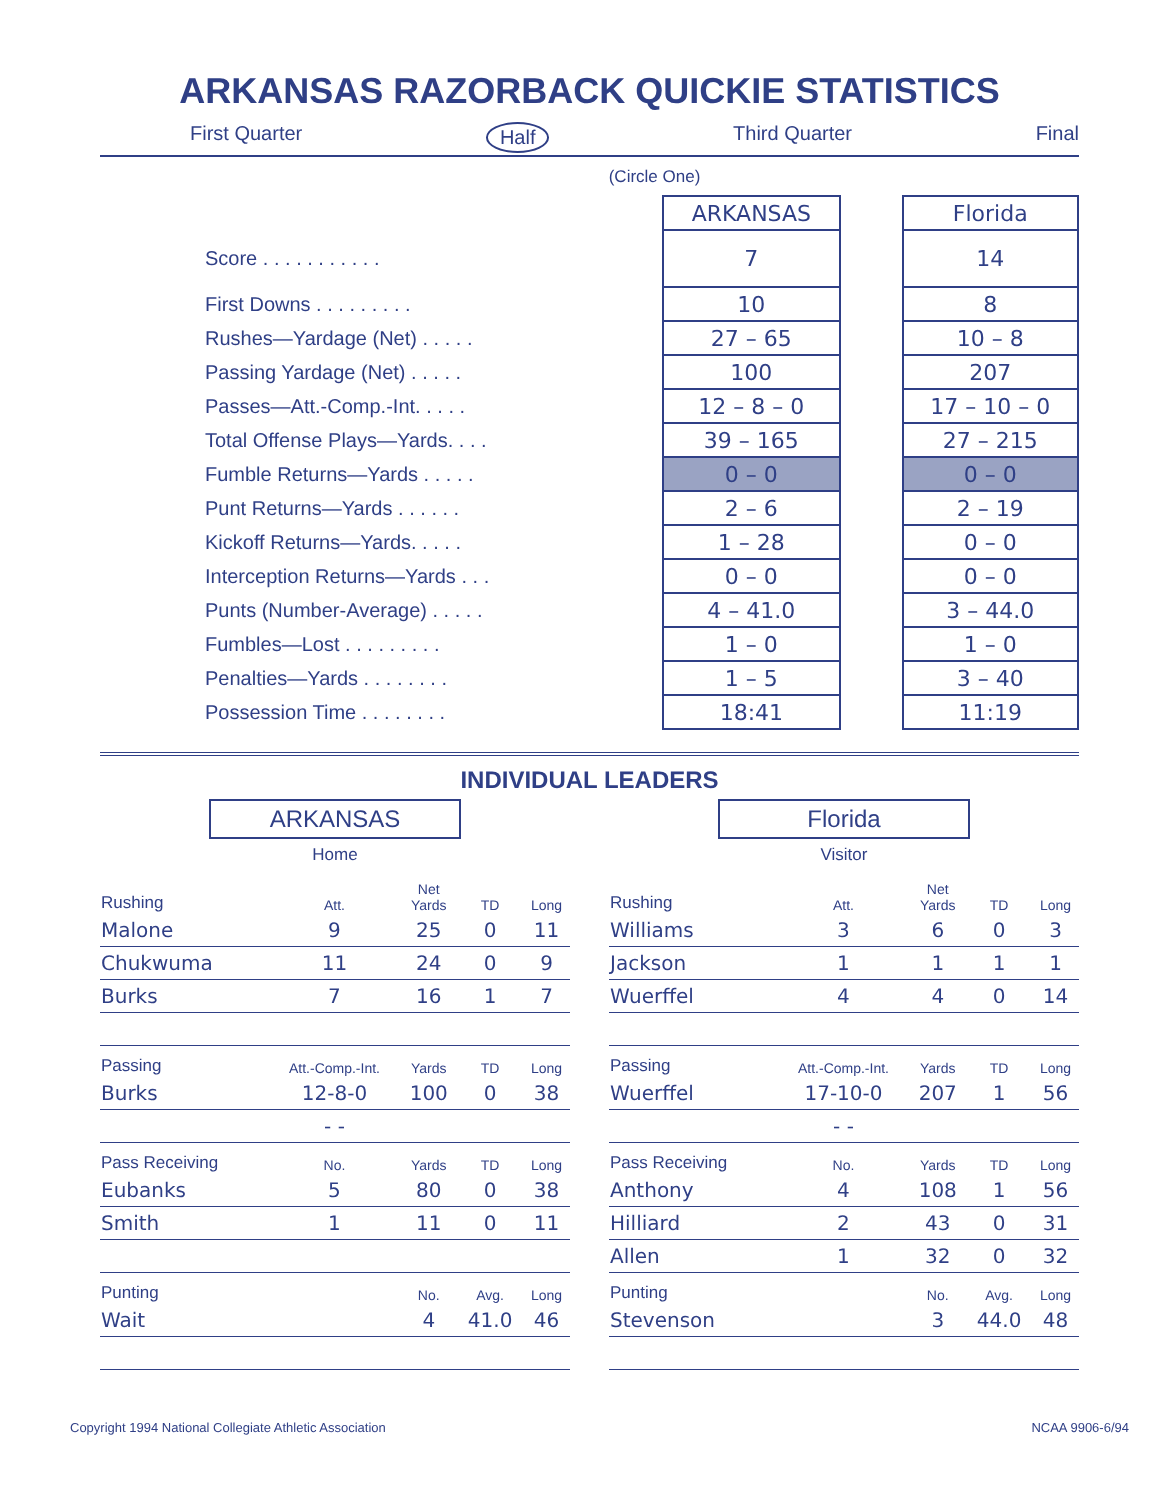ARKANSAS RAZORBACK QUICKIE STATISTICS
First Quarter Half Third Quarter Final
(Circle One)
| | ARKANSAS | | Florida |
| Score . . . . . . . . . . . | 7 | | 14 |
| First Downs . . . . . . . . . | 10 | | 8 |
| Rushes—Yardage (Net) . . . . . | 27 – 65 | | 10 – 8 |
| Passing Yardage (Net) . . . . . | 100 | | 207 |
| Passes—Att.-Comp.-Int. . . . . | 12 – 8 – 0 | | 17 – 10 – 0 |
| Total Offense Plays—Yards. . . . | 39 – 165 | | 27 – 215 |
| Fumble Returns—Yards . . . . . | 0 – 0 | | 0 – 0 |
| Punt Returns—Yards . . . . . . | 2 – 6 | | 2 – 19 |
| Kickoff Returns—Yards. . . . . | 1 – 28 | | 0 – 0 |
| Interception Returns—Yards . . . | 0 – 0 | | 0 – 0 |
| Punts (Number-Average) . . . . . | 4 – 41.0 | | 3 – 44.0 |
| Fumbles—Lost . . . . . . . . . | 1 – 0 | | 1 – 0 |
| Penalties—Yards . . . . . . . . | 1 – 5 | | 3 – 40 |
| Possession Time . . . . . . . . | 18:41 | | 11:19 |
INDIVIDUAL LEADERS
ARKANSAS
Home
| Rushing | Att. | Net Yards | TD | Long |
| --- | --- | --- | --- | --- |
| Malone | 9 | 25 | 0 | 11 |
| Chukwuma | 11 | 24 | 0 | 9 |
| Burks | 7 | 16 | 1 | 7 |
| Passing | Att.-Comp.-Int. | Yards | TD | Long |
| Burks | 12-8-0 | 100 | 0 | 38 |
| | - - | | | |
| Pass Receiving | No. | Yards | TD | Long |
| Eubanks | 5 | 80 | 0 | 38 |
| Smith | 1 | 11 | 0 | 11 |
| Punting | | No. | Avg. | Long |
| Wait | | 4 | 41.0 | 46 |
Florida
Visitor
| Rushing | Att. | Net Yards | TD | Long |
| --- | --- | --- | --- | --- |
| Williams | 3 | 6 | 0 | 3 |
| Jackson | 1 | 1 | 1 | 1 |
| Wuerffel | 4 | 4 | 0 | 14 |
| Passing | Att.-Comp.-Int. | Yards | TD | Long |
| Wuerffel | 17-10-0 | 207 | 1 | 56 |
| | - - | | | |
| Pass Receiving | No. | Yards | TD | Long |
| Anthony | 4 | 108 | 1 | 56 |
| Hilliard | 2 | 43 | 0 | 31 |
| Allen | 1 | 32 | 0 | 32 |
| Punting | | No. | Avg. | Long |
| Stevenson | | 3 | 44.0 | 48 |
Copyright 1994 National Collegiate Athletic Association NCAA 9906-6/94